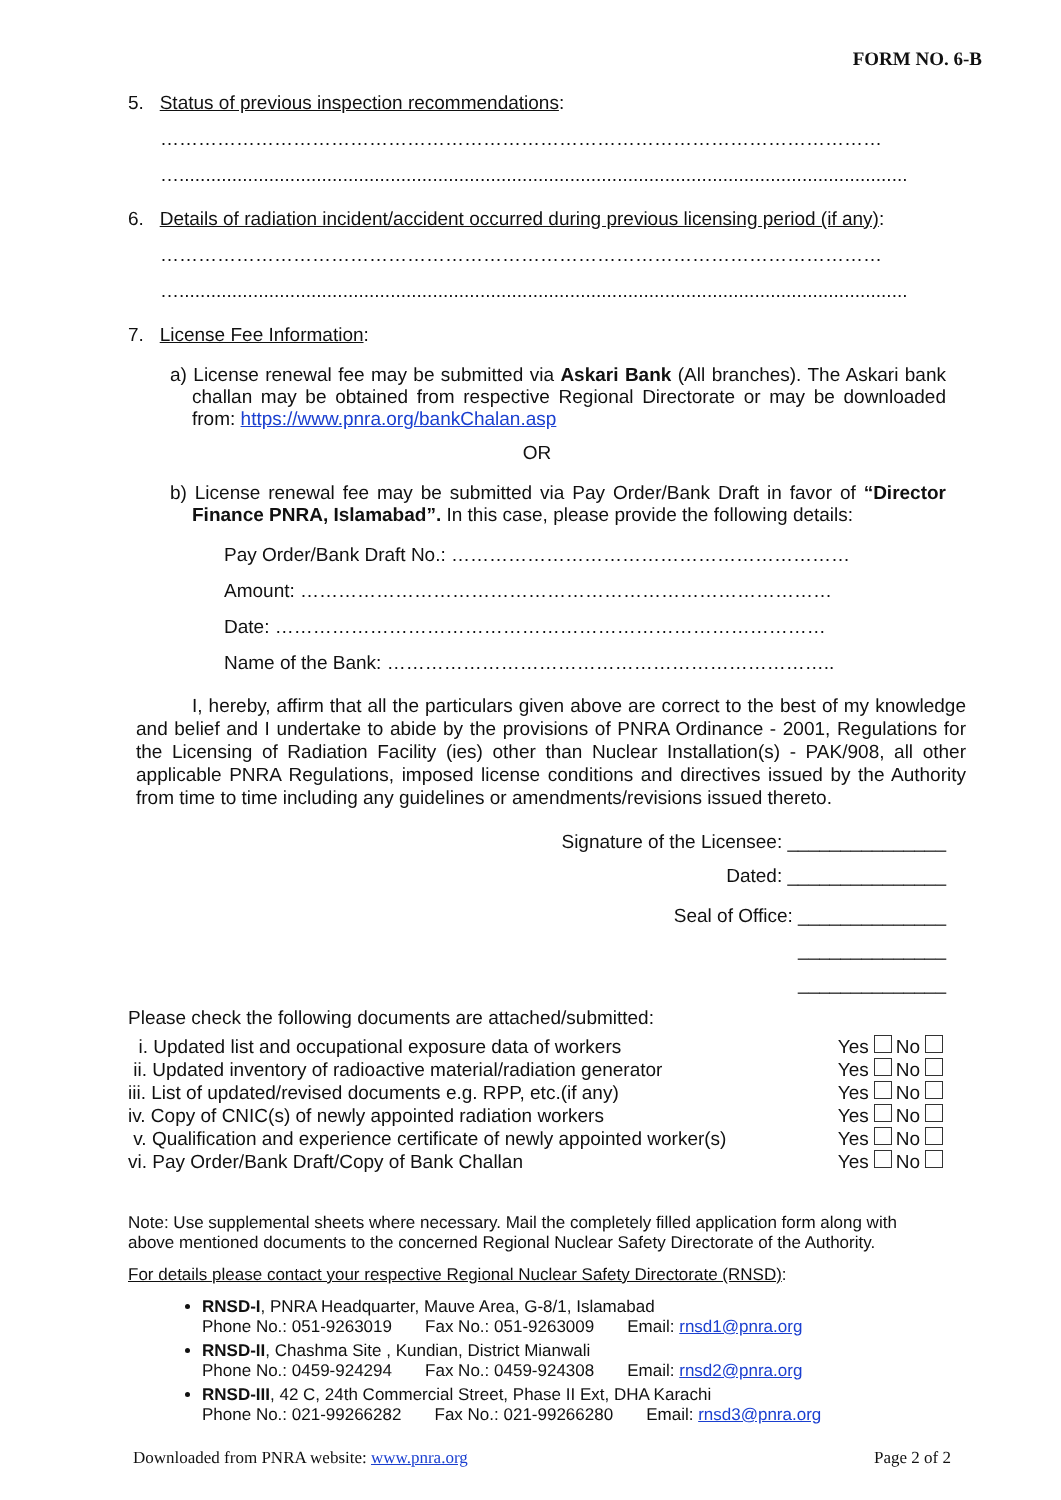FORM NO. 6-B
5. Status of previous inspection recommendations:
……………………………………………………………………………………………………
…..........................................................................................................................................
6. Details of radiation incident/accident occurred during previous licensing period (if any):
……………………………………………………………………………………………………
…..........................................................................................................................................
7. License Fee Information:
a) License renewal fee may be submitted via Askari Bank (All branches). The Askari bank challan may be obtained from respective Regional Directorate or may be downloaded from: https://www.pnra.org/bankChalan.asp
OR
b) License renewal fee may be submitted via Pay Order/Bank Draft in favor of “Director Finance PNRA, Islamabad”. In this case, please provide the following details:
Pay Order/Bank Draft No.: ………………………………………………………
Amount: …………………………………………………………………………
Date: ……………………………………………………………………………
Name of the Bank: ……………………………………………………………..
I, hereby, affirm that all the particulars given above are correct to the best of my knowledge and belief and I undertake to abide by the provisions of PNRA Ordinance - 2001, Regulations for the Licensing of Radiation Facility (ies) other than Nuclear Installation(s) - PAK/908, all other applicable PNRA Regulations, imposed license conditions and directives issued by the Authority from time to time including any guidelines or amendments/revisions issued thereto.
Signature of the Licensee: _______________
Dated: _______________
Seal of Office: ______________
______________
______________
Please check the following documents are attached/submitted:
| i. Updated list and occupational exposure data of workers | Yes | | No | |
| ii. Updated inventory of radioactive material/radiation generator | Yes | | No | |
| iii. List of updated/revised documents e.g. RPP, etc.(if any) | Yes | | No | |
| iv. Copy of CNIC(s) of newly appointed radiation workers | Yes | | No | |
| v. Qualification and experience certificate of newly appointed worker(s) | Yes | | No | |
| vi. Pay Order/Bank Draft/Copy of Bank Challan | Yes | | No | |
Note: Use supplemental sheets where necessary. Mail the completely filled application form along with above mentioned documents to the concerned Regional Nuclear Safety Directorate of the Authority.
For details please contact your respective Regional Nuclear Safety Directorate (RNSD):
RNSD-I, PNRA Headquarter, Mauve Area, G-8/1, Islamabad
Phone No.: 051-9263019 Fax No.: 051-9263009 Email: rnsd1@pnra.org
RNSD-II, Chashma Site , Kundian, District Mianwali
Phone No.: 0459-924294 Fax No.: 0459-924308 Email: rnsd2@pnra.org
RNSD-III, 42 C, 24th Commercial Street, Phase II Ext, DHA Karachi
Phone No.: 021-99266282 Fax No.: 021-99266280 Email: rnsd3@pnra.org
Downloaded from PNRA website: www.pnra.org Page 2 of 2